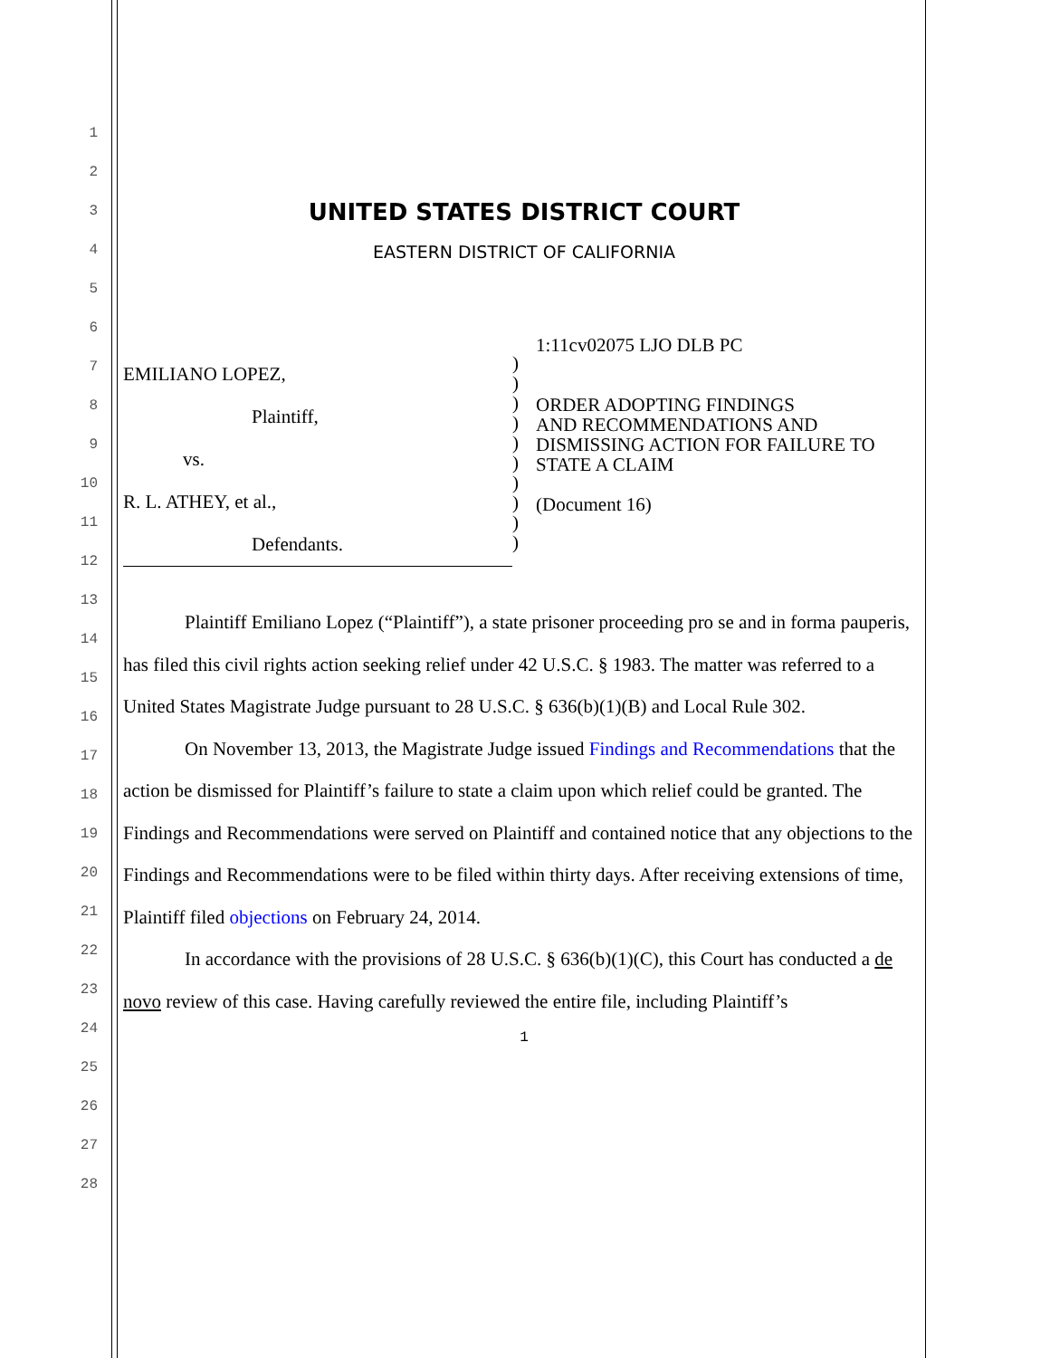1
2
3
4
5
6
7
8
9
10
11
12
13
14
15
16
17
18
19
20
21
22
23
24
25
26
27
28
UNITED STATES DISTRICT COURT
EASTERN DISTRICT OF CALIFORNIA
EMILIANO LOPEZ,
Plaintiff,
vs.
R. L. ATHEY, et al.,
Defendants.
)
)
)
)
)
)
)
)
)
)
1:11cv02075 LJO DLB PC
ORDER ADOPTING FINDINGS
AND RECOMMENDATIONS AND
DISMISSING ACTION FOR FAILURE TO
STATE A CLAIM
(Document 16)
Plaintiff Emiliano Lopez (“Plaintiff”), a state prisoner proceeding pro se and in forma pauperis, has filed this civil rights action seeking relief under 42 U.S.C. § 1983. The matter was referred to a United States Magistrate Judge pursuant to 28 U.S.C. § 636(b)(1)(B) and Local Rule 302.
On November 13, 2013, the Magistrate Judge issued Findings and Recommendations that the action be dismissed for Plaintiff’s failure to state a claim upon which relief could be granted. The Findings and Recommendations were served on Plaintiff and contained notice that any objections to the Findings and Recommendations were to be filed within thirty days. After receiving extensions of time, Plaintiff filed objections on February 24, 2014.
In accordance with the provisions of 28 U.S.C. § 636(b)(1)(C), this Court has conducted a de novo review of this case. Having carefully reviewed the entire file, including Plaintiff’s
1